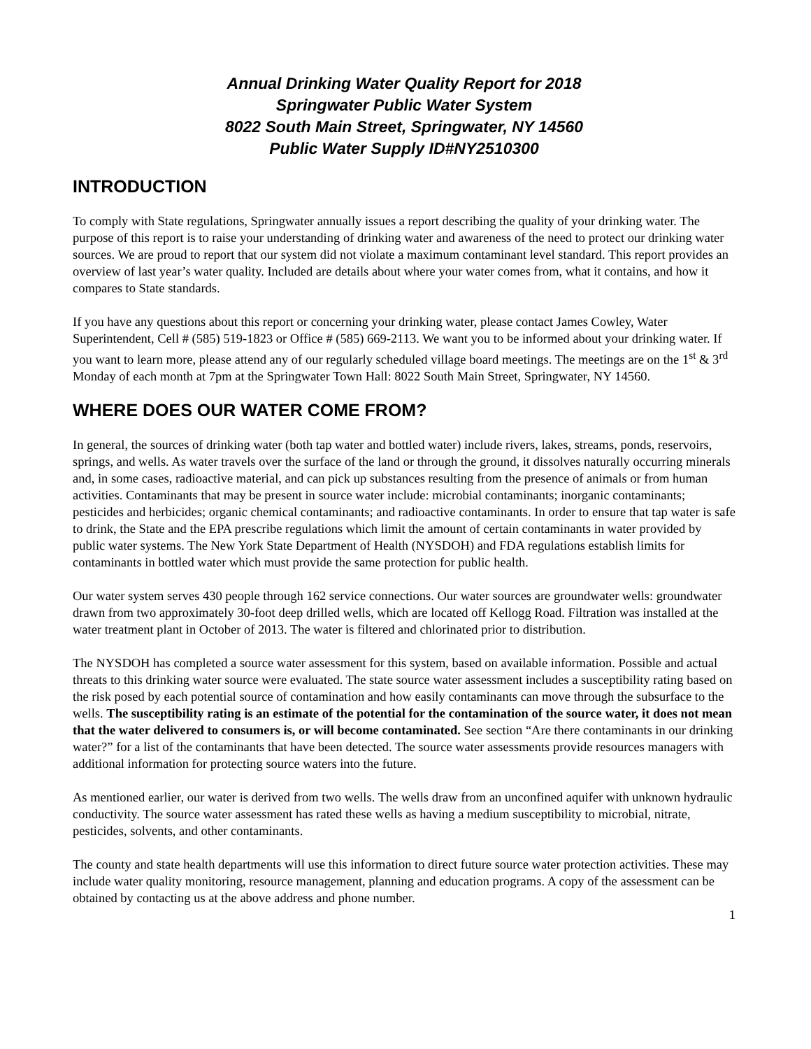Annual Drinking Water Quality Report for 2018
Springwater Public Water System
8022 South Main Street, Springwater, NY 14560
Public Water Supply ID#NY2510300
INTRODUCTION
To comply with State regulations, Springwater annually issues a report describing the quality of your drinking water. The purpose of this report is to raise your understanding of drinking water and awareness of the need to protect our drinking water sources. We are proud to report that our system did not violate a maximum contaminant level standard. This report provides an overview of last year’s water quality. Included are details about where your water comes from, what it contains, and how it compares to State standards.
If you have any questions about this report or concerning your drinking water, please contact James Cowley, Water Superintendent, Cell # (585) 519-1823 or Office # (585) 669-2113. We want you to be informed about your drinking water. If you want to learn more, please attend any of our regularly scheduled village board meetings. The meetings are on the 1<sup>st</sup> & 3<sup>rd</sup> Monday of each month at 7pm at the Springwater Town Hall: 8022 South Main Street, Springwater, NY 14560.
WHERE DOES OUR WATER COME FROM?
In general, the sources of drinking water (both tap water and bottled water) include rivers, lakes, streams, ponds, reservoirs, springs, and wells. As water travels over the surface of the land or through the ground, it dissolves naturally occurring minerals and, in some cases, radioactive material, and can pick up substances resulting from the presence of animals or from human activities. Contaminants that may be present in source water include: microbial contaminants; inorganic contaminants; pesticides and herbicides; organic chemical contaminants; and radioactive contaminants. In order to ensure that tap water is safe to drink, the State and the EPA prescribe regulations which limit the amount of certain contaminants in water provided by public water systems. The New York State Department of Health (NYSDOH) and FDA regulations establish limits for contaminants in bottled water which must provide the same protection for public health.
Our water system serves 430 people through 162 service connections. Our water sources are groundwater wells: groundwater drawn from two approximately 30-foot deep drilled wells, which are located off Kellogg Road. Filtration was installed at the water treatment plant in October of 2013. The water is filtered and chlorinated prior to distribution.
The NYSDOH has completed a source water assessment for this system, based on available information. Possible and actual threats to this drinking water source were evaluated. The state source water assessment includes a susceptibility rating based on the risk posed by each potential source of contamination and how easily contaminants can move through the subsurface to the wells. The susceptibility rating is an estimate of the potential for the contamination of the source water, it does not mean that the water delivered to consumers is, or will become contaminated. See section “Are there contaminants in our drinking water?” for a list of the contaminants that have been detected. The source water assessments provide resources managers with additional information for protecting source waters into the future.
As mentioned earlier, our water is derived from two wells. The wells draw from an unconfined aquifer with unknown hydraulic conductivity. The source water assessment has rated these wells as having a medium susceptibility to microbial, nitrate, pesticides, solvents, and other contaminants.
The county and state health departments will use this information to direct future source water protection activities. These may include water quality monitoring, resource management, planning and education programs. A copy of the assessment can be obtained by contacting us at the above address and phone number.
1